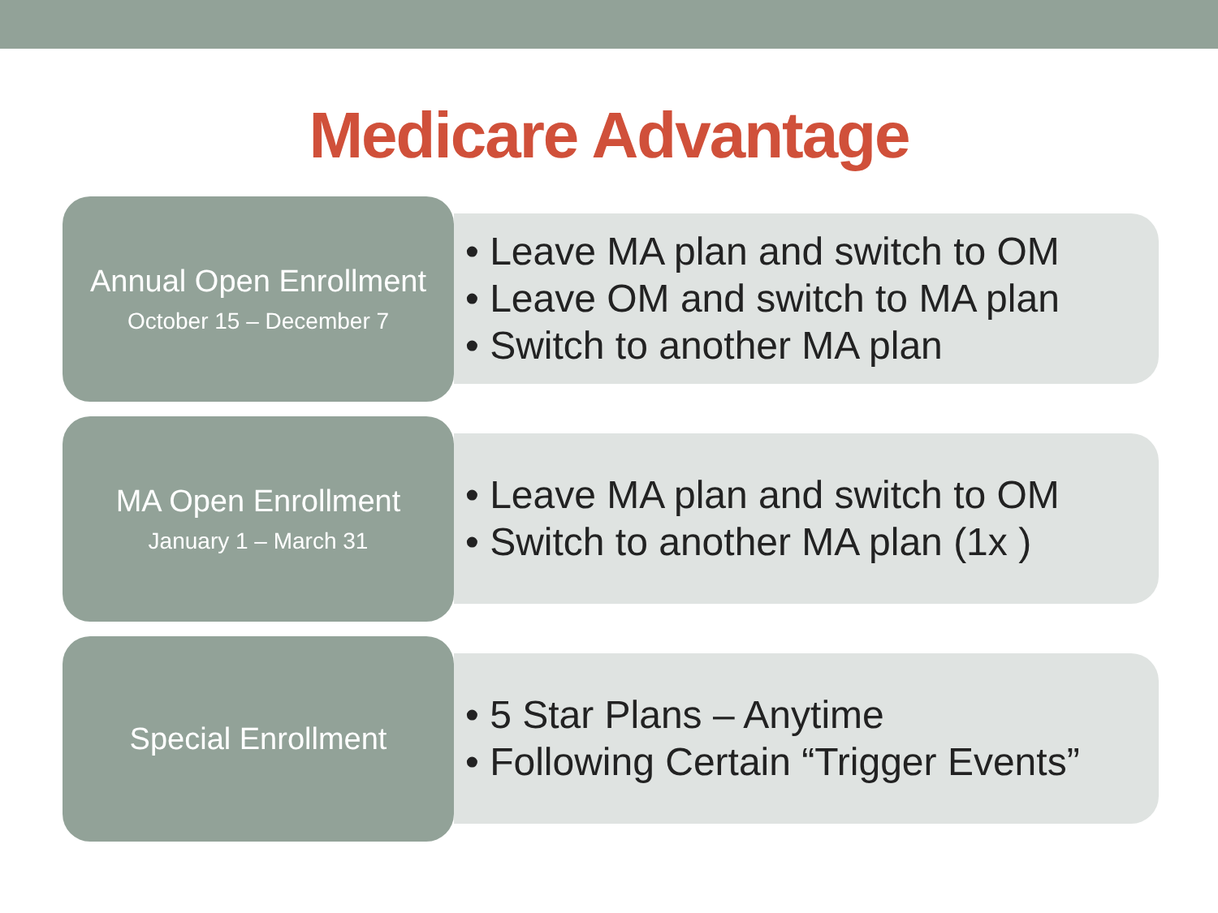Medicare Advantage
Annual Open Enrollment
October 15 – December 7
• Leave MA plan and switch to OM
• Leave OM and switch to MA plan
• Switch to another MA plan
MA Open Enrollment
January 1 – March 31
• Leave MA plan and switch to OM
• Switch to another MA plan (1x )
Special Enrollment
• 5 Star Plans – Anytime
• Following Certain “Trigger Events”